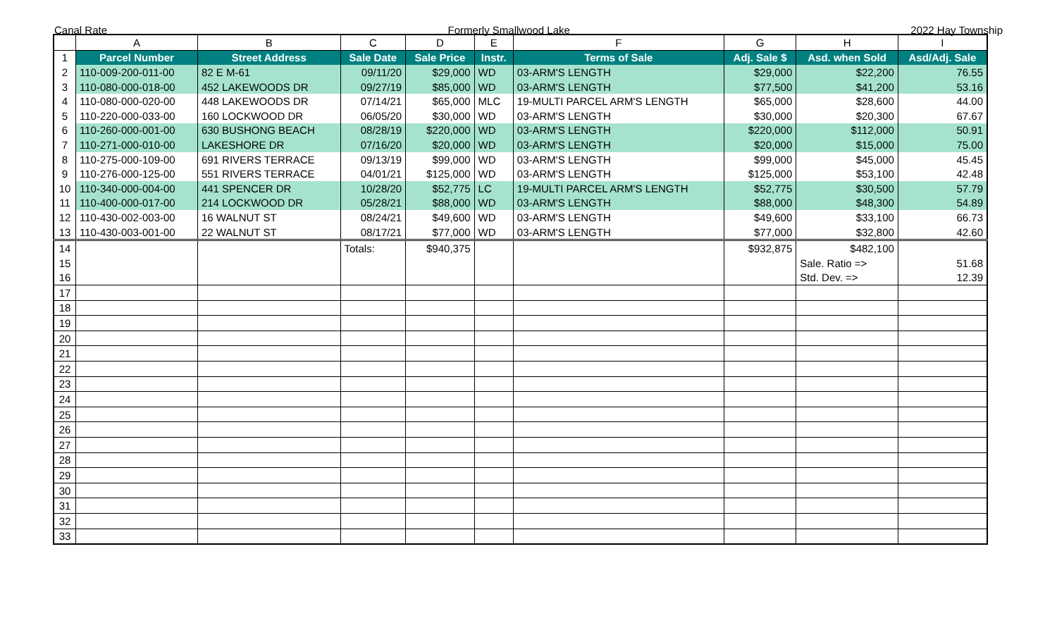Canal Rate Formerly Smallwood Lake 2022 Hay Township
| | A | B | C | D | E | F | G | H | I |
| --- | --- | --- | --- | --- | --- | --- | --- | --- | --- |
| 1 | Parcel Number | Street Address | Sale Date | Sale Price | Instr. | Terms of Sale | Adj. Sale $ | Asd. when Sold | Asd/Adj. Sale |
| 2 | 110-009-200-011-00 | 82 E M-61 | 09/11/20 | $29,000 | WD | 03-ARM'S LENGTH | $29,000 | $22,200 | 76.55 |
| 3 | 110-080-000-018-00 | 452 LAKEWOODS DR | 09/27/19 | $85,000 | WD | 03-ARM'S LENGTH | $77,500 | $41,200 | 53.16 |
| 4 | 110-080-000-020-00 | 448 LAKEWOODS DR | 07/14/21 | $65,000 | MLC | 19-MULTI PARCEL ARM'S LENGTH | $65,000 | $28,600 | 44.00 |
| 5 | 110-220-000-033-00 | 160 LOCKWOOD DR | 06/05/20 | $30,000 | WD | 03-ARM'S LENGTH | $30,000 | $20,300 | 67.67 |
| 6 | 110-260-000-001-00 | 630 BUSHONG BEACH | 08/28/19 | $220,000 | WD | 03-ARM'S LENGTH | $220,000 | $112,000 | 50.91 |
| 7 | 110-271-000-010-00 | LAKESHORE DR | 07/16/20 | $20,000 | WD | 03-ARM'S LENGTH | $20,000 | $15,000 | 75.00 |
| 8 | 110-275-000-109-00 | 691 RIVERS TERRACE | 09/13/19 | $99,000 | WD | 03-ARM'S LENGTH | $99,000 | $45,000 | 45.45 |
| 9 | 110-276-000-125-00 | 551 RIVERS TERRACE | 04/01/21 | $125,000 | WD | 03-ARM'S LENGTH | $125,000 | $53,100 | 42.48 |
| 10 | 110-340-000-004-00 | 441 SPENCER DR | 10/28/20 | $52,775 | LC | 19-MULTI PARCEL ARM'S LENGTH | $52,775 | $30,500 | 57.79 |
| 11 | 110-400-000-017-00 | 214 LOCKWOOD DR | 05/28/21 | $88,000 | WD | 03-ARM'S LENGTH | $88,000 | $48,300 | 54.89 |
| 12 | 110-430-002-003-00 | 16 WALNUT ST | 08/24/21 | $49,600 | WD | 03-ARM'S LENGTH | $49,600 | $33,100 | 66.73 |
| 13 | 110-430-003-001-00 | 22 WALNUT ST | 08/17/21 | $77,000 | WD | 03-ARM'S LENGTH | $77,000 | $32,800 | 42.60 |
| 14 | | | Totals: | $940,375 | | | $932,875 | $482,100 | |
| 15 | | | | | | | | Sale. Ratio => | 51.68 |
| 16 | | | | | | | | Std. Dev. => | 12.39 |
| 17 | | | | | | | | | |
| 18 | | | | | | | | | |
| 19 | | | | | | | | | |
| 20 | | | | | | | | | |
| 21 | | | | | | | | | |
| 22 | | | | | | | | | |
| 23 | | | | | | | | | |
| 24 | | | | | | | | | |
| 25 | | | | | | | | | |
| 26 | | | | | | | | | |
| 27 | | | | | | | | | |
| 28 | | | | | | | | | |
| 29 | | | | | | | | | |
| 30 | | | | | | | | | |
| 31 | | | | | | | | | |
| 32 | | | | | | | | | |
| 33 | | | | | | | | | |